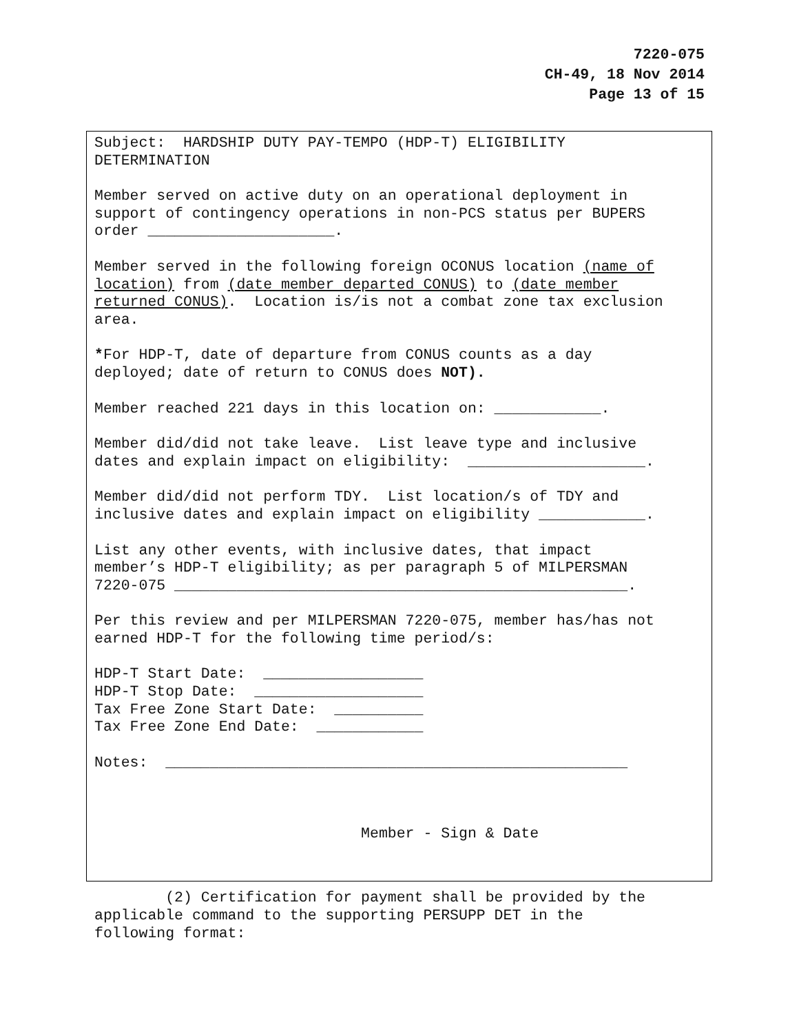7220-075
CH-49, 18 Nov 2014
Page 13 of 15
Subject: HARDSHIP DUTY PAY-TEMPO (HDP-T) ELIGIBILITY DETERMINATION
Member served on active duty on an operational deployment in support of contingency operations in non-PCS status per BUPERS order _____________________.
Member served in the following foreign OCONUS location (name of location) from (date member departed CONUS) to (date member returned CONUS). Location is/is not a combat zone tax exclusion area.
*For HDP-T, date of departure from CONUS counts as a day deployed; date of return to CONUS does NOT).
Member reached 221 days in this location on: ____________.
Member did/did not take leave. List leave type and inclusive dates and explain impact on eligibility: ____________________.
Member did/did not perform TDY. List location/s of TDY and inclusive dates and explain impact on eligibility ____________.
List any other events, with inclusive dates, that impact member’s HDP-T eligibility; as per paragraph 5 of MILPERSMAN 7220-075 ___________________________________________________.
Per this review and per MILPERSMAN 7220-075, member has/has not earned HDP-T for the following time period/s:
HDP-T Start Date: __________________ HDP-T Stop Date: ___________________ Tax Free Zone Start Date: __________ Tax Free Zone End Date: ____________
Notes: ____________________________________________________
Member - Sign & Date
(2) Certification for payment shall be provided by the applicable command to the supporting PERSUPP DET in the following format: